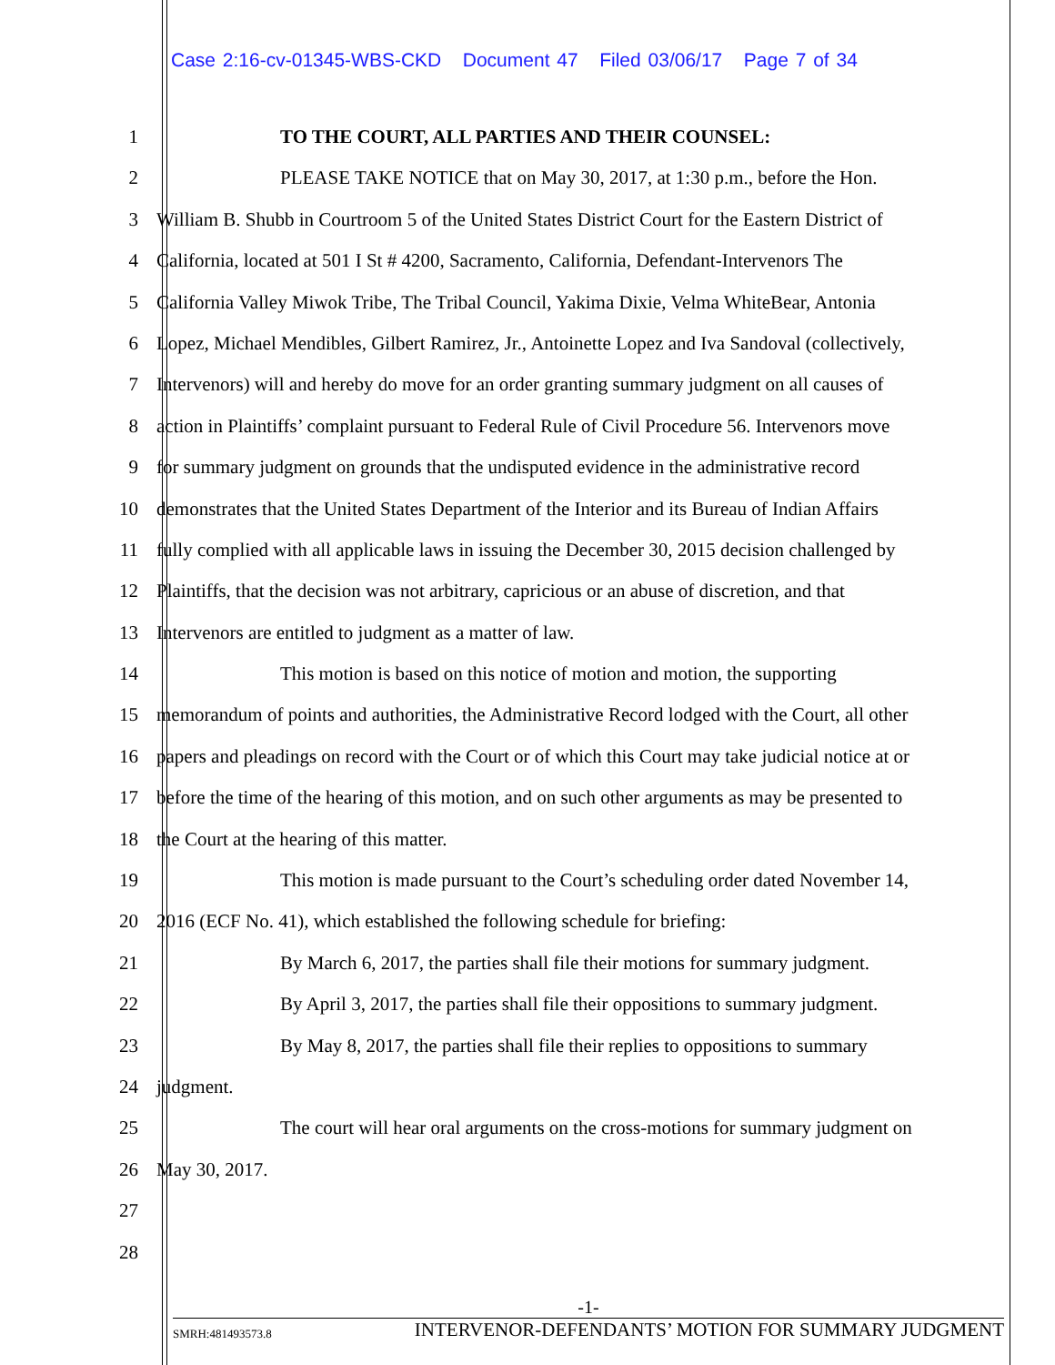Case 2:16-cv-01345-WBS-CKD Document 47 Filed 03/06/17 Page 7 of 34
1 TO THE COURT, ALL PARTIES AND THEIR COUNSEL:
2 PLEASE TAKE NOTICE that on May 30, 2017, at 1:30 p.m., before the Hon.
3 William B. Shubb in Courtroom 5 of the United States District Court for the Eastern District of
4 California, located at 501 I St # 4200, Sacramento, California, Defendant-Intervenors The
5 California Valley Miwok Tribe, The Tribal Council, Yakima Dixie, Velma WhiteBear, Antonia
6 Lopez, Michael Mendibles, Gilbert Ramirez, Jr., Antoinette Lopez and Iva Sandoval (collectively,
7 Intervenors) will and hereby do move for an order granting summary judgment on all causes of
8 action in Plaintiffs’ complaint pursuant to Federal Rule of Civil Procedure 56. Intervenors move
9 for summary judgment on grounds that the undisputed evidence in the administrative record
10 demonstrates that the United States Department of the Interior and its Bureau of Indian Affairs
11 fully complied with all applicable laws in issuing the December 30, 2015 decision challenged by
12 Plaintiffs, that the decision was not arbitrary, capricious or an abuse of discretion, and that
13 Intervenors are entitled to judgment as a matter of law.
14 This motion is based on this notice of motion and motion, the supporting
15 memorandum of points and authorities, the Administrative Record lodged with the Court, all other
16 papers and pleadings on record with the Court or of which this Court may take judicial notice at or
17 before the time of the hearing of this motion, and on such other arguments as may be presented to
18 the Court at the hearing of this matter.
19 This motion is made pursuant to the Court’s scheduling order dated November 14,
20 2016 (ECF No. 41), which established the following schedule for briefing:
21 By March 6, 2017, the parties shall file their motions for summary judgment.
22 By April 3, 2017, the parties shall file their oppositions to summary judgment.
23 By May 8, 2017, the parties shall file their replies to oppositions to summary
24 judgment.
25 The court will hear oral arguments on the cross-motions for summary judgment on
26 May 30, 2017.
27
28
-1-
SMRH:481493573.8 INTERVENOR-DEFENDANTS’ MOTION FOR SUMMARY JUDGMENT